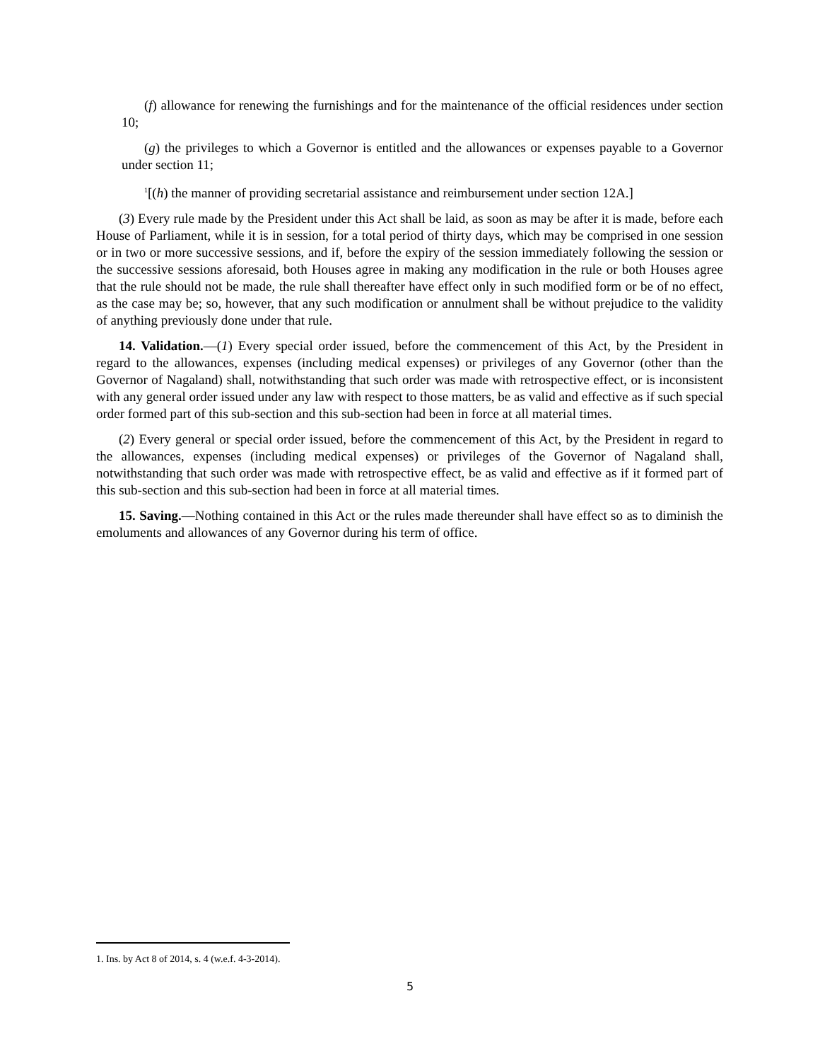(f) allowance for renewing the furnishings and for the maintenance of the official residences under section 10;
(g) the privileges to which a Governor is entitled and the allowances or expenses payable to a Governor under section 11;
<sup>1</sup> [(h) the manner of providing secretarial assistance and reimbursement under section 12A.]
(3) Every rule made by the President under this Act shall be laid, as soon as may be after it is made, before each House of Parliament, while it is in session, for a total period of thirty days, which may be comprised in one session or in two or more successive sessions, and if, before the expiry of the session immediately following the session or the successive sessions aforesaid, both Houses agree in making any modification in the rule or both Houses agree that the rule should not be made, the rule shall thereafter have effect only in such modified form or be of no effect, as the case may be; so, however, that any such modification or annulment shall be without prejudice to the validity of anything previously done under that rule.
14. Validation.—(1) Every special order issued, before the commencement of this Act, by the President in regard to the allowances, expenses (including medical expenses) or privileges of any Governor (other than the Governor of Nagaland) shall, notwithstanding that such order was made with retrospective effect, or is inconsistent with any general order issued under any law with respect to those matters, be as valid and effective as if such special order formed part of this sub-section and this sub-section had been in force at all material times.
(2) Every general or special order issued, before the commencement of this Act, by the President in regard to the allowances, expenses (including medical expenses) or privileges of the Governor of Nagaland shall, notwithstanding that such order was made with retrospective effect, be as valid and effective as if it formed part of this sub-section and this sub-section had been in force at all material times.
15. Saving.—Nothing contained in this Act or the rules made thereunder shall have effect so as to diminish the emoluments and allowances of any Governor during his term of office.
1. Ins. by Act 8 of 2014, s. 4 (w.e.f. 4-3-2014).
5